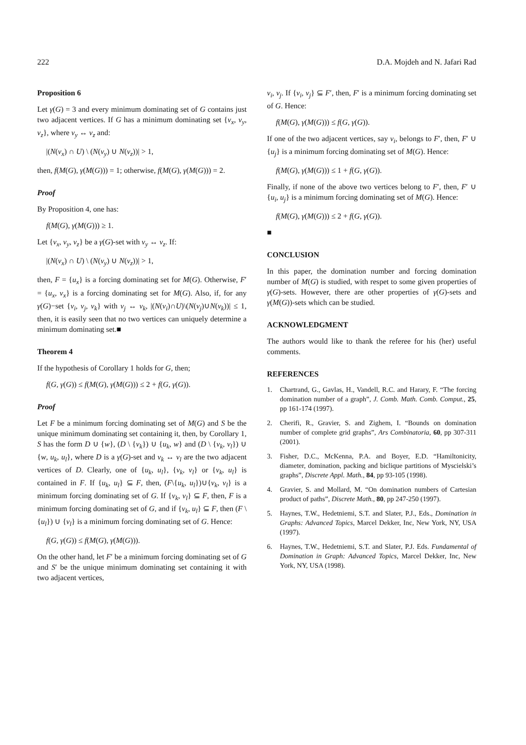222 D.A. Mojdeh and N. Jafari Rad
Proposition 6
Let γ(G) = 3 and every minimum dominating set of G contains just two adjacent vertices. If G has a minimum dominating set {v<sub>x</sub>, v<sub>y</sub>, v<sub>z</sub>}, where v<sub>y</sub> ↔ v<sub>z</sub> and:
|(N(v<sub>x</sub>) ∩ U) \ (N(v<sub>y</sub>) ∪ N(v<sub>z</sub>))| > 1,
then, f(M(G), γ(M(G))) = 1; otherwise, f(M(G), γ(M(G))) = 2.
Proof
By Proposition 4, one has:
f(M(G), γ(M(G))) ≥ 1.
Let {v<sub>x</sub>, v<sub>y</sub>, v<sub>z</sub>} be a γ(G)-set with v<sub>y</sub> ↔ v<sub>z</sub>. If:
|(N(v<sub>x</sub>) ∩ U) \ (N(v<sub>y</sub>) ∪ N(v<sub>z</sub>))| > 1,
then, F = {u<sub>x</sub>} is a forcing dominating set for M(G). Otherwise, F′ = {u<sub>x</sub>, v<sub>x</sub>} is a forcing dominating set for M(G). Also, if, for any γ(G)−set {v<sub>i</sub>, v<sub>j</sub>, v<sub>k</sub>} with v<sub>j</sub> ↔ v<sub>k</sub>, |(N(v<sub>i</sub>)∩U)\(N(v<sub>j</sub>)∪N(v<sub>k</sub>))| ≤ 1, then, it is easily seen that no two vertices can uniquely determine a minimum dominating set.■
Theorem 4
If the hypothesis of Corollary 1 holds for G, then;
f(G, γ(G)) ≤ f(M(G), γ(M(G))) ≤ 2 + f(G, γ(G)).
Proof
Let F be a minimum forcing dominating set of M(G) and S be the unique minimum dominating set containing it, then, by Corollary 1, S has the form D ∪ {w}, (D \ {v<sub>k</sub>}) ∪ {u<sub>k</sub>, w} and (D \ {v<sub>k</sub>, v<sub>l</sub>}) ∪ {w, u<sub>k</sub>, u<sub>l</sub>}, where D is a γ(G)-set and v<sub>k</sub> ↔ v<sub>l</sub> are the two adjacent vertices of D. Clearly, one of {u<sub>k</sub>, u<sub>l</sub>}, {v<sub>k</sub>, v<sub>l</sub>} or {v<sub>k</sub>, u<sub>l</sub>} is contained in F. If {u<sub>k</sub>, u<sub>l</sub>} ⊆ F, then, (F\{u<sub>k</sub>, u<sub>l</sub>})∪{v<sub>k</sub>, v<sub>l</sub>} is a minimum forcing dominating set of G. If {v<sub>k</sub>, v<sub>l</sub>} ⊆ F, then, F is a minimum forcing dominating set of G, and if {v<sub>k</sub>, u<sub>l</sub>} ⊆ F, then (F \ {u<sub>l</sub>}) ∪ {v<sub>l</sub>} is a minimum forcing dominating set of G. Hence:
f(G, γ(G)) ≤ f(M(G), γ(M(G))).
On the other hand, let F′ be a minimum forcing dominating set of G and S′ be the unique minimum dominating set containing it with two adjacent vertices,
v<sub>i</sub>, v<sub>j</sub>. If {v<sub>i</sub>, v<sub>j</sub>} ⊆ F′, then, F′ is a minimum forcing dominating set of G. Hence:
f(M(G), γ(M(G))) ≤ f(G, γ(G)).
If one of the two adjacent vertices, say v<sub>i</sub>, belongs to F′, then, F′ ∪ {u<sub>j</sub>} is a minimum forcing dominating set of M(G). Hence:
f(M(G), γ(M(G))) ≤ 1 + f(G, γ(G)).
Finally, if none of the above two vertices belong to F′, then, F′ ∪ {u<sub>i</sub>, u<sub>j</sub>} is a minimum forcing dominating set of M(G). Hence:
f(M(G), γ(M(G))) ≤ 2 + f(G, γ(G)).
■
CONCLUSION
In this paper, the domination number and forcing domination number of M(G) is studied, with respet to some given properties of γ(G)-sets. However, there are other properties of γ(G)-sets and γ(M(G))-sets which can be studied.
ACKNOWLEDGMENT
The authors would like to thank the referee for his (her) useful comments.
REFERENCES
1. Chartrand, G., Gavlas, H., Vandell, R.C. and Harary, F. “The forcing domination number of a graph”, J. Comb. Math. Comb. Comput., 25, pp 161-174 (1997).
2. Cherifi, R., Gravier, S. and Zighem, I. “Bounds on domination number of complete grid graphs”, Ars Combinatoria, 60, pp 307-311 (2001).
3. Fisher, D.C., McKenna, P.A. and Boyer, E.D. “Hamiltonicity, diameter, domination, packing and biclique partitions of Myscielski’s graphs”, Discrete Appl. Math., 84, pp 93-105 (1998).
4. Gravier, S. and Mollard, M. “On domination numbers of Cartesian product of paths”, Discrete Math., 80, pp 247-250 (1997).
5. Haynes, T.W., Hedetniemi, S.T. and Slater, P.J., Eds., Domination in Graphs: Advanced Topics, Marcel Dekker, Inc, New York, NY, USA (1997).
6. Haynes, T.W., Hedetniemi, S.T. and Slater, P.J. Eds. Fundamental of Domination in Graph: Advanced Topics, Marcel Dekker, Inc, New York, NY, USA (1998).